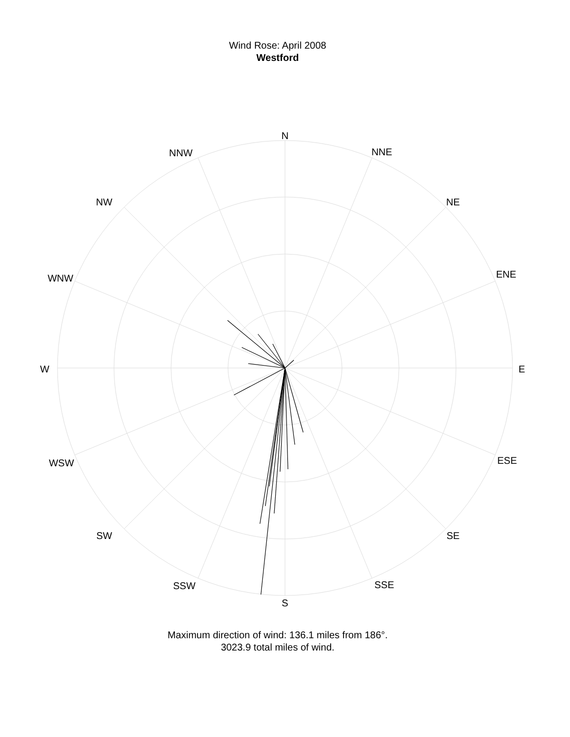Wind Rose: April 2008
Westford
N
NNE
NE
ENE
E
ESE
SE
SSE
S
SSW
SW
WSW
W
WNW
NW
NNW
Maximum direction of wind: 136.1 miles from 186°.
3023.9 total miles of wind.